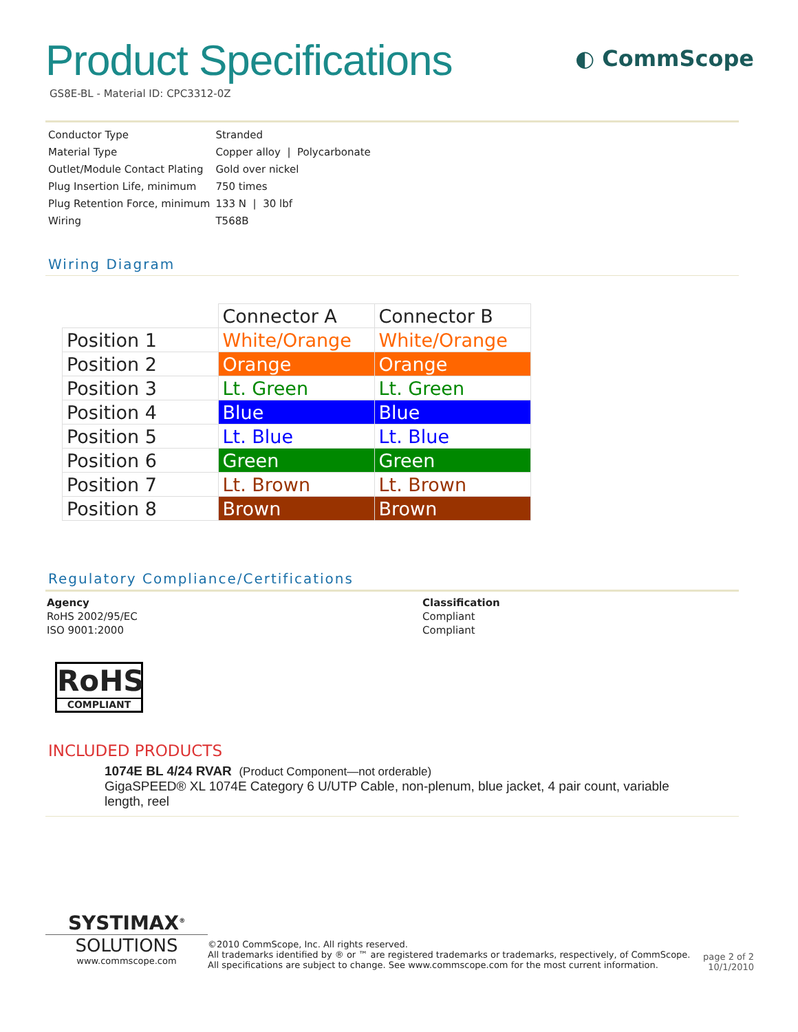Product Specifications
GS8E-BL - Material ID: CPC3312-0Z
◐ CommScope
| Conductor Type | Stranded |
| Material Type | Copper alloy / Polycarbonate |
| Outlet/Module Contact Plating | Gold over nickel |
| Plug Insertion Life, minimum | 750 times |
| Plug Retention Force, minimum | 133 N / 30 lbf |
| Wiring | T568B |
Wiring Diagram
| | Connector A | Connector B |
| --- | --- | --- |
| Position 1 | White/Orange | White/Orange |
| Position 2 | Orange | Orange |
| Position 3 | Lt. Green | Lt. Green |
| Position 4 | Blue | Blue |
| Position 5 | Lt. Blue | Lt. Blue |
| Position 6 | Green | Green |
| Position 7 | Lt. Brown | Lt. Brown |
| Position 8 | Brown | Brown |
Regulatory Compliance/Certifications
Agency
RoHS 2002/95/EC
ISO 9001:2000
Classification
Compliant
Compliant
RoHS
COMPLIANT
INCLUDED PRODUCTS
1074E BL 4/24 RVAR (Product Component—not orderable)
GigaSPEED® XL 1074E Category 6 U/UTP Cable, non-plenum, blue jacket, 4 pair count, variable length, reel
SYSTIMAX<sup>®</sup>
SOLUTIONS
www.commscope.com
©2010 CommScope, Inc. All rights reserved.
All trademarks identified by ® or ™ are registered trademarks or trademarks, respectively, of CommScope.
All specifications are subject to change. See www.commscope.com for the most current information.
page 2 of 2
10/1/2010